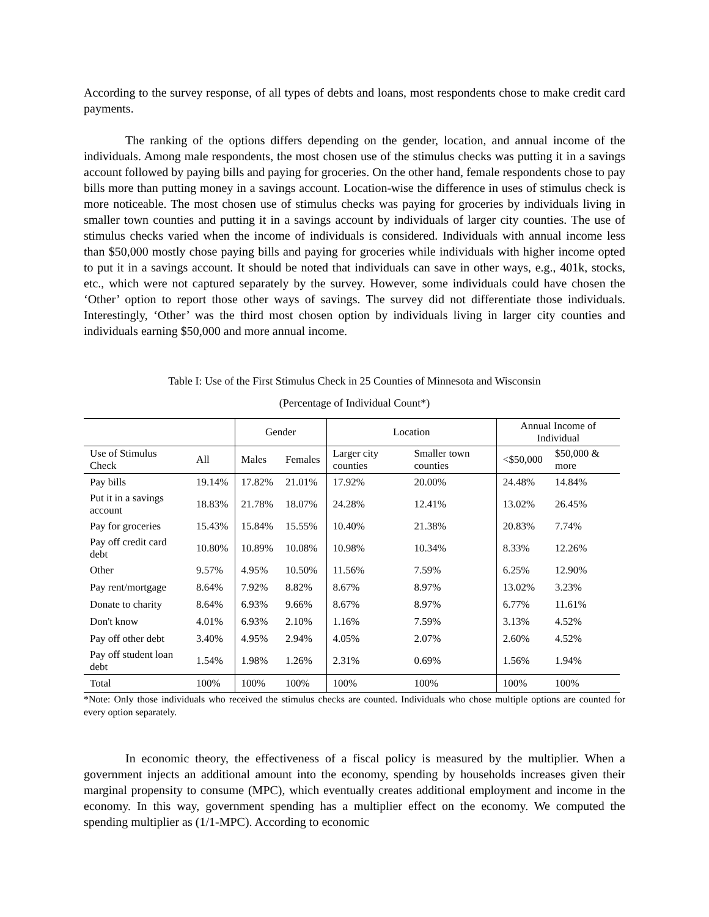According to the survey response, of all types of debts and loans, most respondents chose to make credit card payments.
The ranking of the options differs depending on the gender, location, and annual income of the individuals. Among male respondents, the most chosen use of the stimulus checks was putting it in a savings account followed by paying bills and paying for groceries. On the other hand, female respondents chose to pay bills more than putting money in a savings account. Location-wise the difference in uses of stimulus check is more noticeable. The most chosen use of stimulus checks was paying for groceries by individuals living in smaller town counties and putting it in a savings account by individuals of larger city counties. The use of stimulus checks varied when the income of individuals is considered. Individuals with annual income less than $50,000 mostly chose paying bills and paying for groceries while individuals with higher income opted to put it in a savings account. It should be noted that individuals can save in other ways, e.g., 401k, stocks, etc., which were not captured separately by the survey. However, some individuals could have chosen the ‘Other’ option to report those other ways of savings. The survey did not differentiate those individuals. Interestingly, ‘Other’ was the third most chosen option by individuals living in larger city counties and individuals earning $50,000 and more annual income.
Table I: Use of the First Stimulus Check in 25 Counties of Minnesota and Wisconsin
(Percentage of Individual Count*)
| | | Gender | | Location | | Annual Income of Individual | |
| Use of Stimulus Check | All | Males | Females | Larger city counties | Smaller town counties | <$50,000 | $50,000 & more |
| Pay bills | 19.14% | 17.82% | 21.01% | 17.92% | 20.00% | 24.48% | 14.84% |
| Put it in a savings account | 18.83% | 21.78% | 18.07% | 24.28% | 12.41% | 13.02% | 26.45% |
| Pay for groceries | 15.43% | 15.84% | 15.55% | 10.40% | 21.38% | 20.83% | 7.74% |
| Pay off credit card debt | 10.80% | 10.89% | 10.08% | 10.98% | 10.34% | 8.33% | 12.26% |
| Other | 9.57% | 4.95% | 10.50% | 11.56% | 7.59% | 6.25% | 12.90% |
| Pay rent/mortgage | 8.64% | 7.92% | 8.82% | 8.67% | 8.97% | 13.02% | 3.23% |
| Donate to charity | 8.64% | 6.93% | 9.66% | 8.67% | 8.97% | 6.77% | 11.61% |
| Don't know | 4.01% | 6.93% | 2.10% | 1.16% | 7.59% | 3.13% | 4.52% |
| Pay off other debt | 3.40% | 4.95% | 2.94% | 4.05% | 2.07% | 2.60% | 4.52% |
| Pay off student loan debt | 1.54% | 1.98% | 1.26% | 2.31% | 0.69% | 1.56% | 1.94% |
| Total | 100% | 100% | 100% | 100% | 100% | 100% | 100% |
*Note: Only those individuals who received the stimulus checks are counted. Individuals who chose multiple options are counted for every option separately.
In economic theory, the effectiveness of a fiscal policy is measured by the multiplier. When a government injects an additional amount into the economy, spending by households increases given their marginal propensity to consume (MPC), which eventually creates additional employment and income in the economy. In this way, government spending has a multiplier effect on the economy. We computed the spending multiplier as (1/1-MPC). According to economic